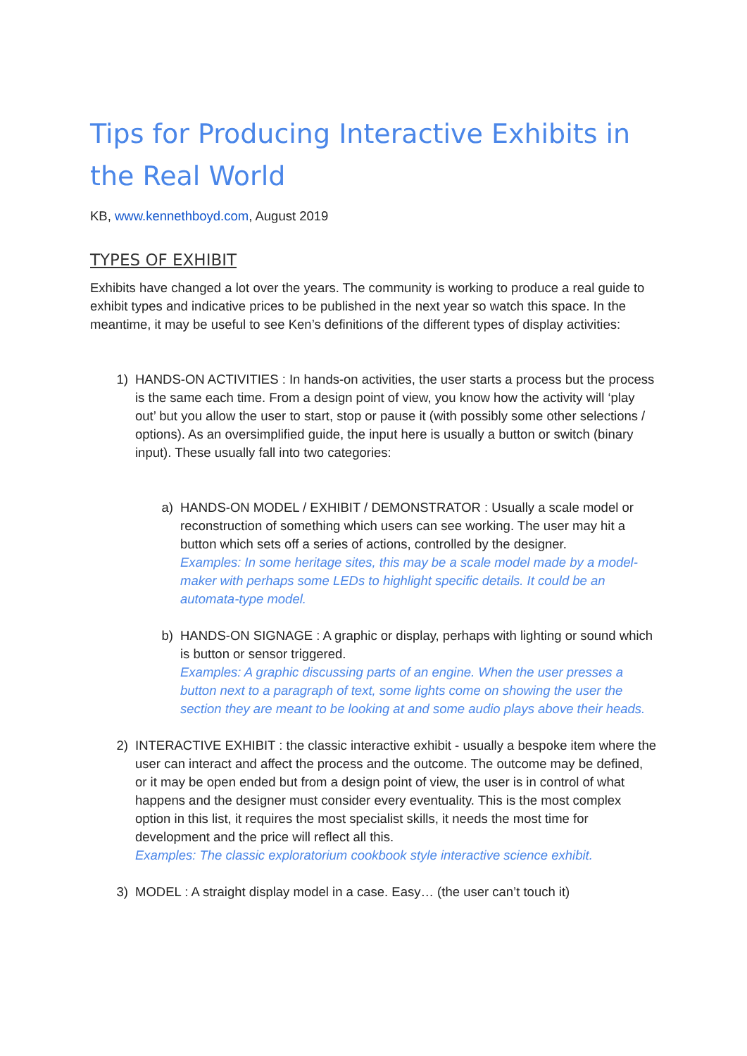Tips for Producing Interactive Exhibits in the Real World
KB, www.kennethboyd.com, August 2019
TYPES OF EXHIBIT
Exhibits have changed a lot over the years. The community is working to produce a real guide to exhibit types and indicative prices to be published in the next year so watch this space. In the meantime, it may be useful to see Ken’s definitions of the different types of display activities:
1) HANDS-ON ACTIVITIES : In hands-on activities, the user starts a process but the process is the same each time. From a design point of view, you know how the activity will ‘play out’ but you allow the user to start, stop or pause it (with possibly some other selections / options). As an oversimplified guide, the input here is usually a button or switch (binary input). These usually fall into two categories:
a) HANDS-ON MODEL / EXHIBIT / DEMONSTRATOR : Usually a scale model or reconstruction of something which users can see working. The user may hit a button which sets off a series of actions, controlled by the designer.
Examples: In some heritage sites, this may be a scale model made by a model-maker with perhaps some LEDs to highlight specific details. It could be an automata-type model.
b) HANDS-ON SIGNAGE : A graphic or display, perhaps with lighting or sound which is button or sensor triggered.
Examples: A graphic discussing parts of an engine. When the user presses a button next to a paragraph of text, some lights come on showing the user the section they are meant to be looking at and some audio plays above their heads.
2) INTERACTIVE EXHIBIT : the classic interactive exhibit - usually a bespoke item where the user can interact and affect the process and the outcome. The outcome may be defined, or it may be open ended but from a design point of view, the user is in control of what happens and the designer must consider every eventuality. This is the most complex option in this list, it requires the most specialist skills, it needs the most time for development and the price will reflect all this.
Examples: The classic exploratorium cookbook style interactive science exhibit.
3) MODEL : A straight display model in a case. Easy… (the user can’t touch it)